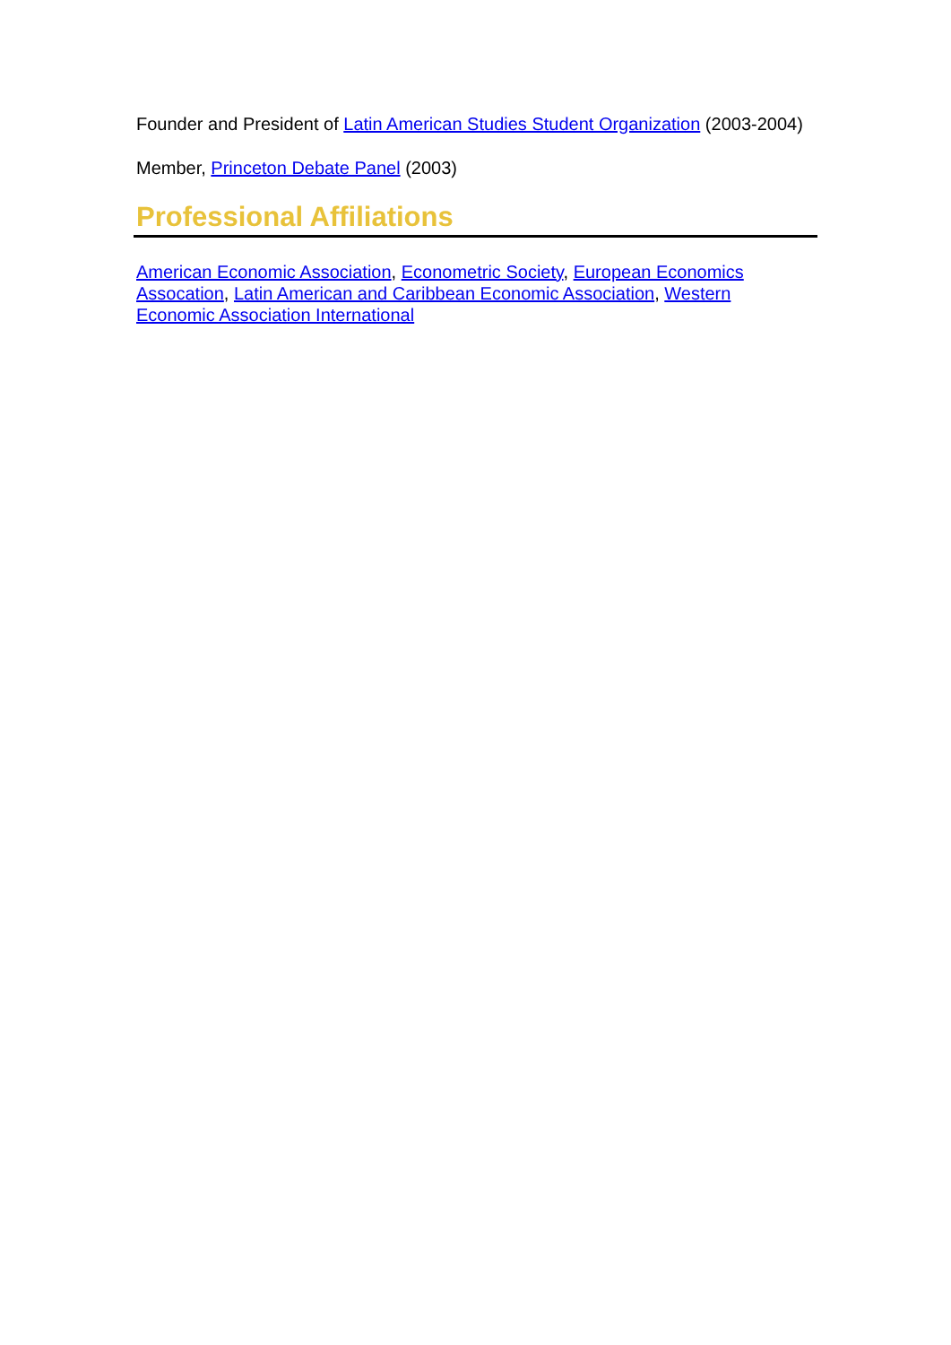Founder and President of Latin American Studies Student Organization (2003-2004)
Member, Princeton Debate Panel (2003)
Professional Affiliations
American Economic Association, Econometric Society, European Economics Assocation, Latin American and Caribbean Economic Association, Western Economic Association International